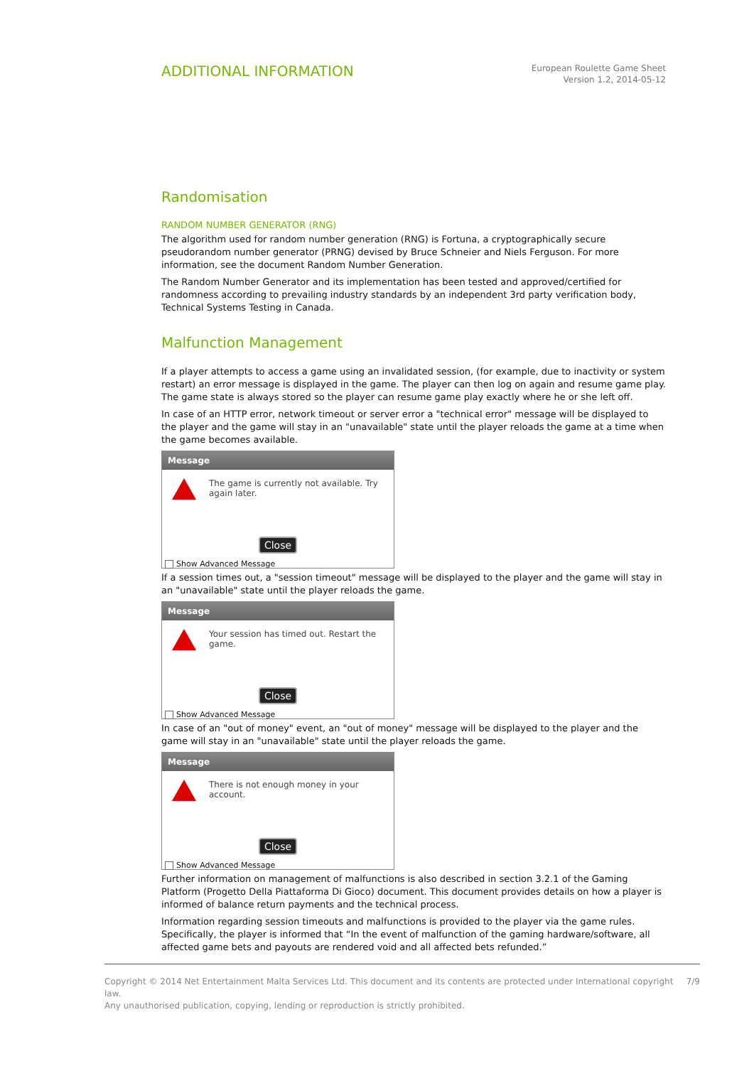ADDITIONAL INFORMATION
European Roulette Game Sheet
Version 1.2, 2014-05-12
Randomisation
RANDOM NUMBER GENERATOR (RNG)
The algorithm used for random number generation (RNG) is Fortuna, a cryptographically secure pseudorandom number generator (PRNG) devised by Bruce Schneier and Niels Ferguson. For more information, see the document Random Number Generation.
The Random Number Generator and its implementation has been tested and approved/certified for randomness according to prevailing industry standards by an independent 3rd party verification body, Technical Systems Testing in Canada.
Malfunction Management
If a player attempts to access a game using an invalidated session, (for example, due to inactivity or system restart) an error message is displayed in the game. The player can then log on again and resume game play. The game state is always stored so the player can resume game play exactly where he or she left off.
In case of an HTTP error, network timeout or server error a "technical error" message will be displayed to the player and the game will stay in an "unavailable" state until the player reloads the game at a time when the game becomes available.
Message
The game is currently not available. Try again later.
Close
Show Advanced Message
If a session times out, a "session timeout" message will be displayed to the player and the game will stay in an "unavailable" state until the player reloads the game.
Message
Your session has timed out. Restart the game.
Close
Show Advanced Message
In case of an "out of money" event, an "out of money" message will be displayed to the player and the game will stay in an "unavailable" state until the player reloads the game.
Message
There is not enough money in your account.
Close
Show Advanced Message
Further information on management of malfunctions is also described in section 3.2.1 of the Gaming Platform (Progetto Della Piattaforma Di Gioco) document. This document provides details on how a player is informed of balance return payments and the technical process.
Information regarding session timeouts and malfunctions is provided to the player via the game rules. Specifically, the player is informed that “In the event of malfunction of the gaming hardware/software, all affected game bets and payouts are rendered void and all affected bets refunded.”
Copyright © 2014 Net Entertainment Malta Services Ltd. This document and its contents are protected under International copyright law.
Any unauthorised publication, copying, lending or reproduction is strictly prohibited.
7/9